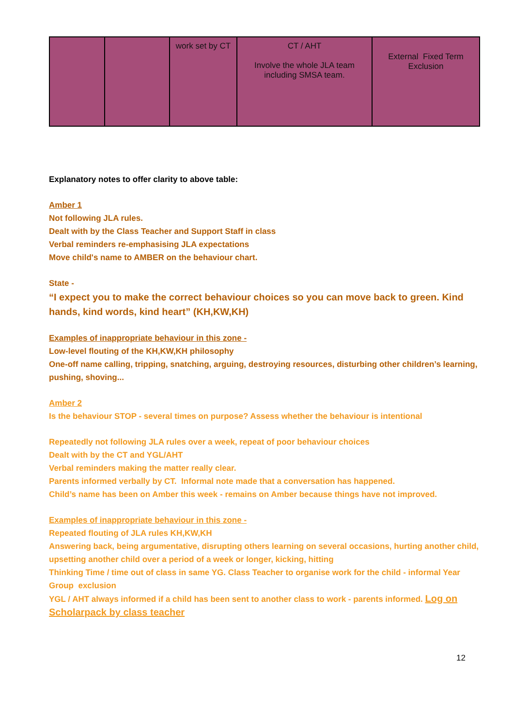| | | work set by CT | CT / AHT Involve the whole JLA team including SMSA team. | External Fixed Term Exclusion |
Explanatory notes to offer clarity to above table:
Amber 1
Not following JLA rules.
Dealt with by the Class Teacher and Support Staff in class
Verbal reminders re-emphasising JLA expectations
Move child's name to AMBER on the behaviour chart.
State -
“I expect you to make the correct behaviour choices so you can move back to green. Kind hands, kind words, kind heart” (KH,KW,KH)
Examples of inappropriate behaviour in this zone -
Low-level flouting of the KH,KW,KH philosophy
One-off name calling, tripping, snatching, arguing, destroying resources, disturbing other children’s learning, pushing, shoving...
Amber 2
Is the behaviour STOP - several times on purpose? Assess whether the behaviour is intentional
Repeatedly not following JLA rules over a week, repeat of poor behaviour choices
Dealt with by the CT and YGL/AHT
Verbal reminders making the matter really clear.
Parents informed verbally by CT. Informal note made that a conversation has happened.
Child’s name has been on Amber this week - remains on Amber because things have not improved.
Examples of inappropriate behaviour in this zone -
Repeated flouting of JLA rules KH,KW,KH
Answering back, being argumentative, disrupting others learning on several occasions, hurting another child, upsetting another child over a period of a week or longer, kicking, hitting
Thinking Time / time out of class in same YG. Class Teacher to organise work for the child - informal Year Group exclusion
YGL / AHT always informed if a child has been sent to another class to work - parents informed. Log on Scholarpack by class teacher
12